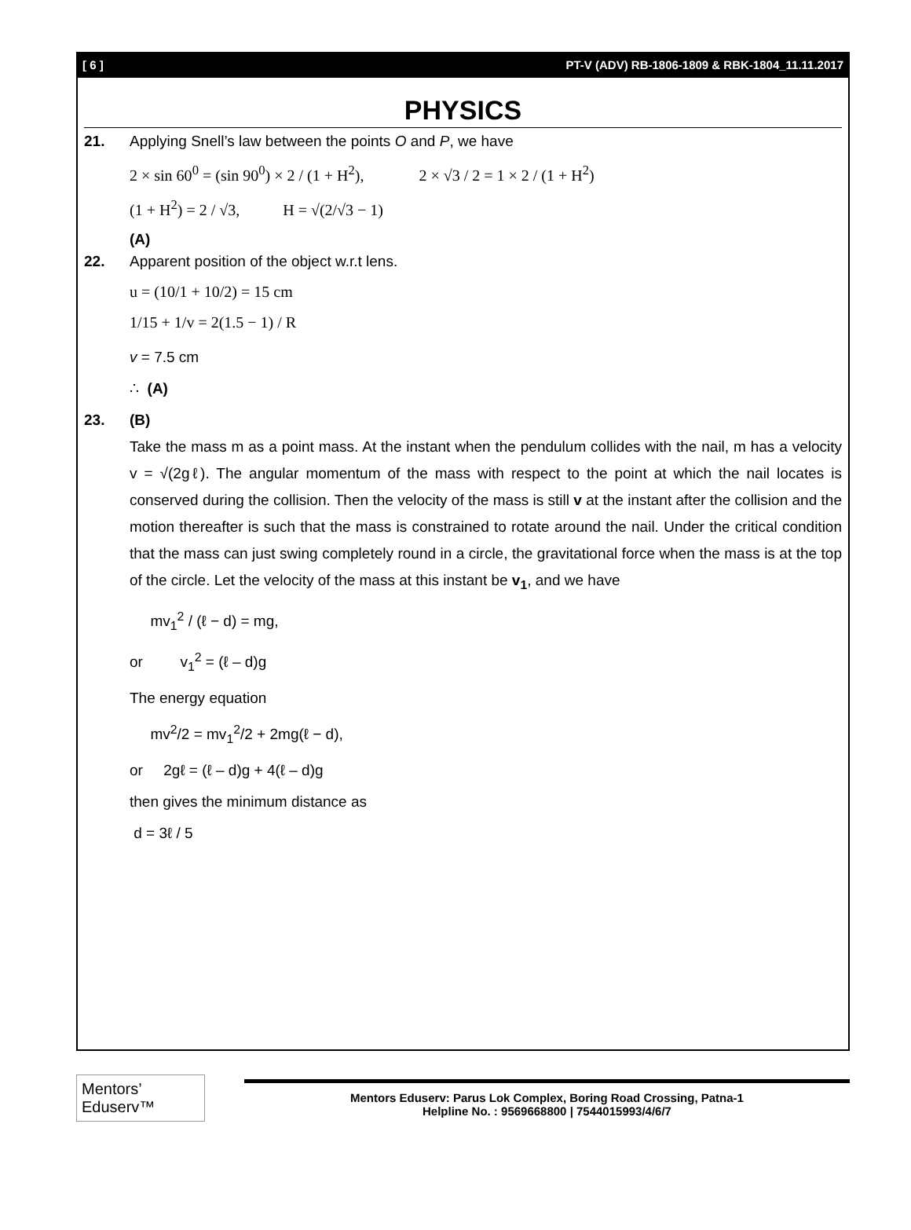[ 6 ] PT-V (ADV) RB-1806-1809 & RBK-1804_11.11.2017
PHYSICS
21. Applying Snell’s law between the points O and P, we have
2 × sin 60<sup>0</sup> = (sin 90<sup>0</sup>) × 2 / (1 + H<sup>2</sup>), 2 × √3 / 2 = 1 × 2 / (1 + H<sup>2</sup>)
(1 + H<sup>2</sup>) = 2 / √3, H = √(2/√3 − 1)
(A)
22. Apparent position of the object w.r.t lens.
u = (10/1 + 10/2) = 15 cm
1/15 + 1/v = 2(1.5 − 1) / R
v = 7.5 cm
∴ (A)
23. (B)
Take the mass m as a point mass. At the instant when the pendulum collides with the nail, m has a velocity v = √(2gℓ). The angular momentum of the mass with respect to the point at which the nail locates is conserved during the collision. Then the velocity of the mass is still v at the instant after the collision and the motion thereafter is such that the mass is constrained to rotate around the nail. Under the critical condition that the mass can just swing completely round in a circle, the gravitational force when the mass is at the top of the circle. Let the velocity of the mass at this instant be v<sub>1</sub>, and we have
mv<sub>1</sub><sup>2</sup> / (ℓ − d) = mg,
or v<sub>1</sub><sup>2</sup> = (ℓ – d)g
The energy equation
mv<sup>2</sup>/2 = mv<sub>1</sub><sup>2</sup>/2 + 2mg(ℓ − d),
or 2gℓ = (ℓ – d)g + 4(ℓ – d)g
then gives the minimum distance as
d = 3ℓ / 5
Mentors’ Eduserv™
Mentors Eduserv: Parus Lok Complex, Boring Road Crossing, Patna-1
Helpline No. : 9569668800 | 7544015993/4/6/7